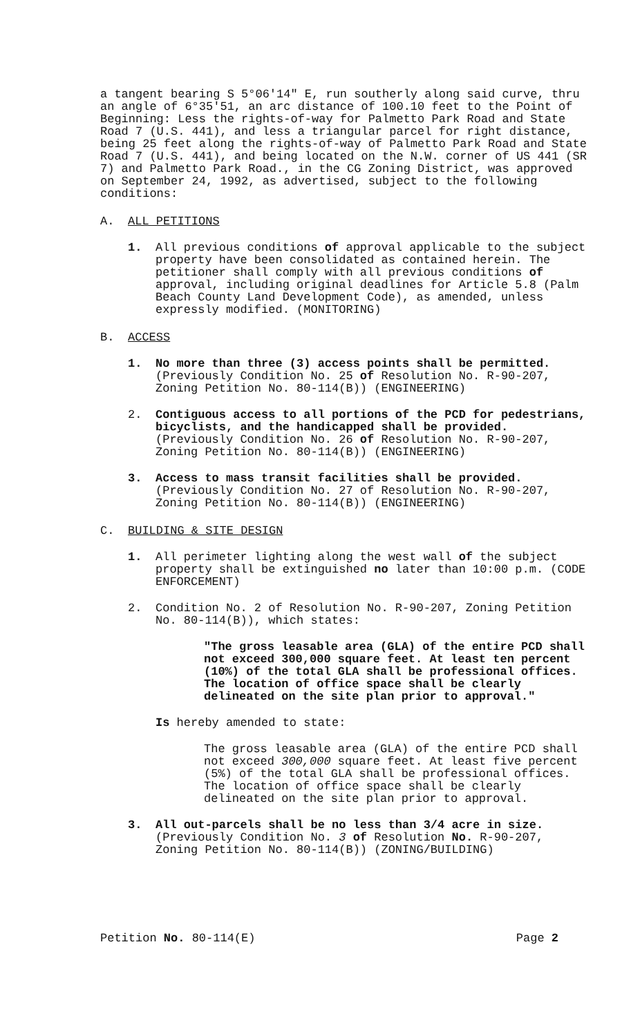a tangent bearing S 5°06'14" E, run southerly along said curve, thru an angle of 6°35'51, an arc distance of 100.10 feet to the Point of Beginning: Less the rights-of-way for Palmetto Park Road and State Road 7 (U.S. 441), and less a triangular parcel for right distance, being 25 feet along the rights-of-way of Palmetto Park Road and State Road 7 (U.S. 441), and being located on the N.W. corner of US 441 (SR 7) and Palmetto Park Road., in the CG Zoning District, was approved on September 24, 1992, as advertised, subject to the following conditions:
A. ALL PETITIONS
1. All previous conditions of approval applicable to the subject property have been consolidated as contained herein. The petitioner shall comply with all previous conditions of approval, including original deadlines for Article 5.8 (Palm Beach County Land Development Code), as amended, unless expressly modified. (MONITORING)
B. ACCESS
1. No more than three (3) access points shall be permitted. (Previously Condition No. 25 of Resolution No. R-90-207, Zoning Petition No. 80-114(B)) (ENGINEERING)
2. Contiguous access to all portions of the PCD for pedestrians, bicyclists, and the handicapped shall be provided. (Previously Condition No. 26 of Resolution No. R-90-207, Zoning Petition No. 80-114(B)) (ENGINEERING)
3. Access to mass transit facilities shall be provided. (Previously Condition No. 27 of Resolution No. R-90-207, Zoning Petition No. 80-114(B)) (ENGINEERING)
C. BUILDING & SITE DESIGN
1. All perimeter lighting along the west wall of the subject property shall be extinguished no later than 10:00 p.m. (CODE ENFORCEMENT)
2. Condition No. 2 of Resolution No. R-90-207, Zoning Petition No. 80-114(B)), which states:
"The gross leasable area (GLA) of the entire PCD shall not exceed 300,000 square feet. At least ten percent (10%) of the total GLA shall be professional offices. The location of office space shall be clearly delineated on the site plan prior to approval."
Is hereby amended to state:
The gross leasable area (GLA) of the entire PCD shall not exceed 300,000 square feet. At least five percent (5%) of the total GLA shall be professional offices. The location of office space shall be clearly delineated on the site plan prior to approval.
3. All out-parcels shall be no less than 3/4 acre in size. (Previously Condition No. 3 of Resolution No. R-90-207, Zoning Petition No. 80-114(B)) (ZONING/BUILDING)
Petition No. 80-114(E) Page 2